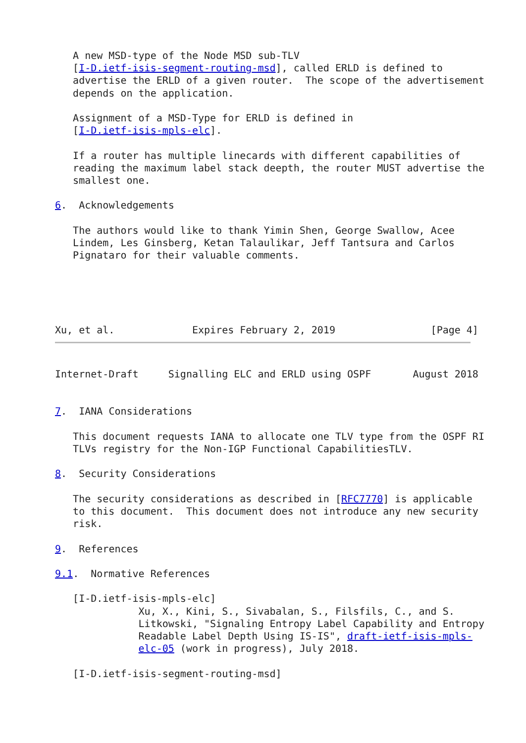A new MSD-type of the Node MSD sub-TLV
   [I-D.ietf-isis-segment-routing-msd], called ERLD is defined to
   advertise the ERLD of a given router.  The scope of the advertisement
   depends on the application.

   Assignment of a MSD-Type for ERLD is defined in
   [I-D.ietf-isis-mpls-elc].

   If a router has multiple linecards with different capabilities of
   reading the maximum label stack deepth, the router MUST advertise the
   smallest one.

6.  Acknowledgements

   The authors would like to thank Yimin Shen, George Swallow, Acee
   Lindem, Les Ginsberg, Ketan Talaulikar, Jeff Tantsura and Carlos
   Pignataro for their valuable comments.





Xu, et al.             Expires February 2, 2019                [Page 4]
Internet-Draft     Signalling ELC and ERLD using OSPF       August 2018


7.  IANA Considerations

   This document requests IANA to allocate one TLV type from the OSPF RI
   TLVs registry for the Non-IGP Functional CapabilitiesTLV.

8.  Security Considerations

   The security considerations as described in [RFC7770] is applicable
   to this document.  This document does not introduce any new security
   risk.

9.  References

9.1.  Normative References

   [I-D.ietf-isis-mpls-elc]
              Xu, X., Kini, S., Sivabalan, S., Filsfils, C., and S.
              Litkowski, "Signaling Entropy Label Capability and Entropy
              Readable Label Depth Using IS-IS", draft-ietf-isis-mpls-
              elc-05 (work in progress), July 2018.

   [I-D.ietf-isis-segment-routing-msd]